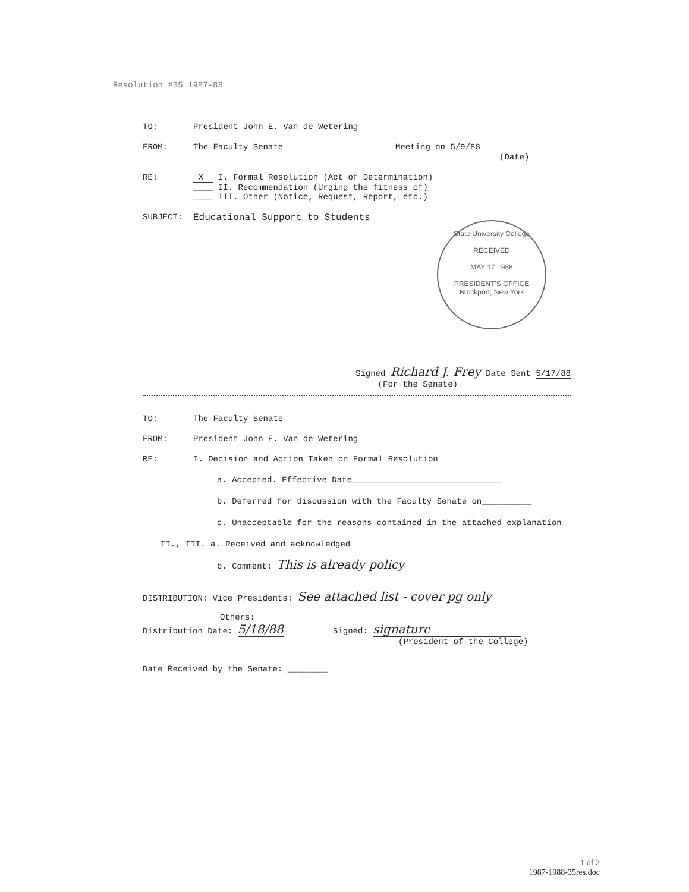Resolution #35 1987-88
TO: President John E. Van de Wetering
FROM: The Faculty Senate Meeting on 5/9/88
(Date)
RE: X I. Formal Resolution (Act of Determination)
____ II. Recommendation (Urging the fitness of)
____ III. Other (Notice, Request, Report, etc.)
SUBJECT: Educational Support to Students
Signed Richard J. Frey Date Sent 5/17/88
(For the Senate)
TO: The Faculty Senate
FROM: President John E. Van de Wetering
RE: I. Decision and Action Taken on Formal Resolution
a. Accepted. Effective Date______________________________
b. Deferred for discussion with the Faculty Senate on__________
c. Unacceptable for the reasons contained in the attached explanation
II., III. a. Received and acknowledged
b. Comment: This is already policy
DISTRIBUTION: Vice Presidents: See attached list - cover pg only
Others:
Distribution Date: 5/18/88 Signed: signature
(President of the College)
Date Received by the Senate: ________
State University College
RECEIVED
MAY 17 1988
PRESIDENT'S OFFICE
Brockport, New York
1 of 2
1987-1988-35res.doc